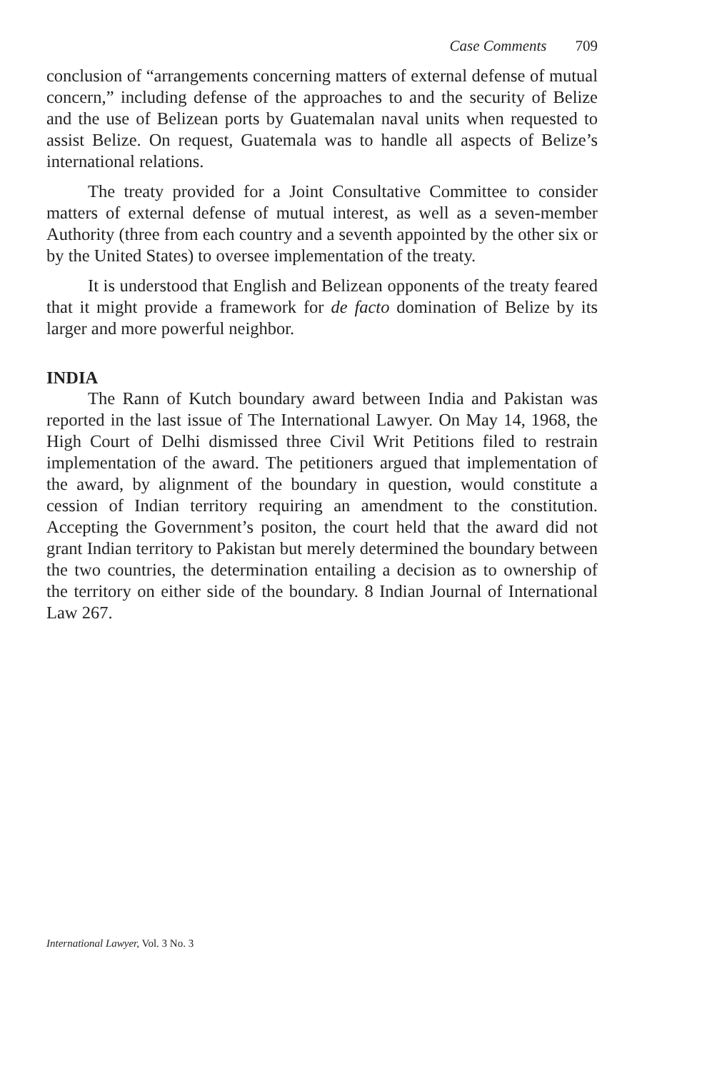Case Comments 709
conclusion of “arrangements concerning matters of external defense of mutual concern,” including defense of the approaches to and the security of Belize and the use of Belizean ports by Guatemalan naval units when requested to assist Belize. On request, Guatemala was to handle all aspects of Belize’s international relations.
The treaty provided for a Joint Consultative Committee to consider matters of external defense of mutual interest, as well as a seven-member Authority (three from each country and a seventh appointed by the other six or by the United States) to oversee implementation of the treaty.
It is understood that English and Belizean opponents of the treaty feared that it might provide a framework for de facto domination of Belize by its larger and more powerful neighbor.
INDIA
The Rann of Kutch boundary award between India and Pakistan was reported in the last issue of The International Lawyer. On May 14, 1968, the High Court of Delhi dismissed three Civil Writ Petitions filed to restrain implementation of the award. The petitioners argued that implementation of the award, by alignment of the boundary in question, would constitute a cession of Indian territory requiring an amendment to the constitution. Accepting the Government’s positon, the court held that the award did not grant Indian territory to Pakistan but merely determined the boundary between the two countries, the determination entailing a decision as to ownership of the territory on either side of the boundary. 8 Indian Journal of International Law 267.
International Lawyer, Vol. 3 No. 3